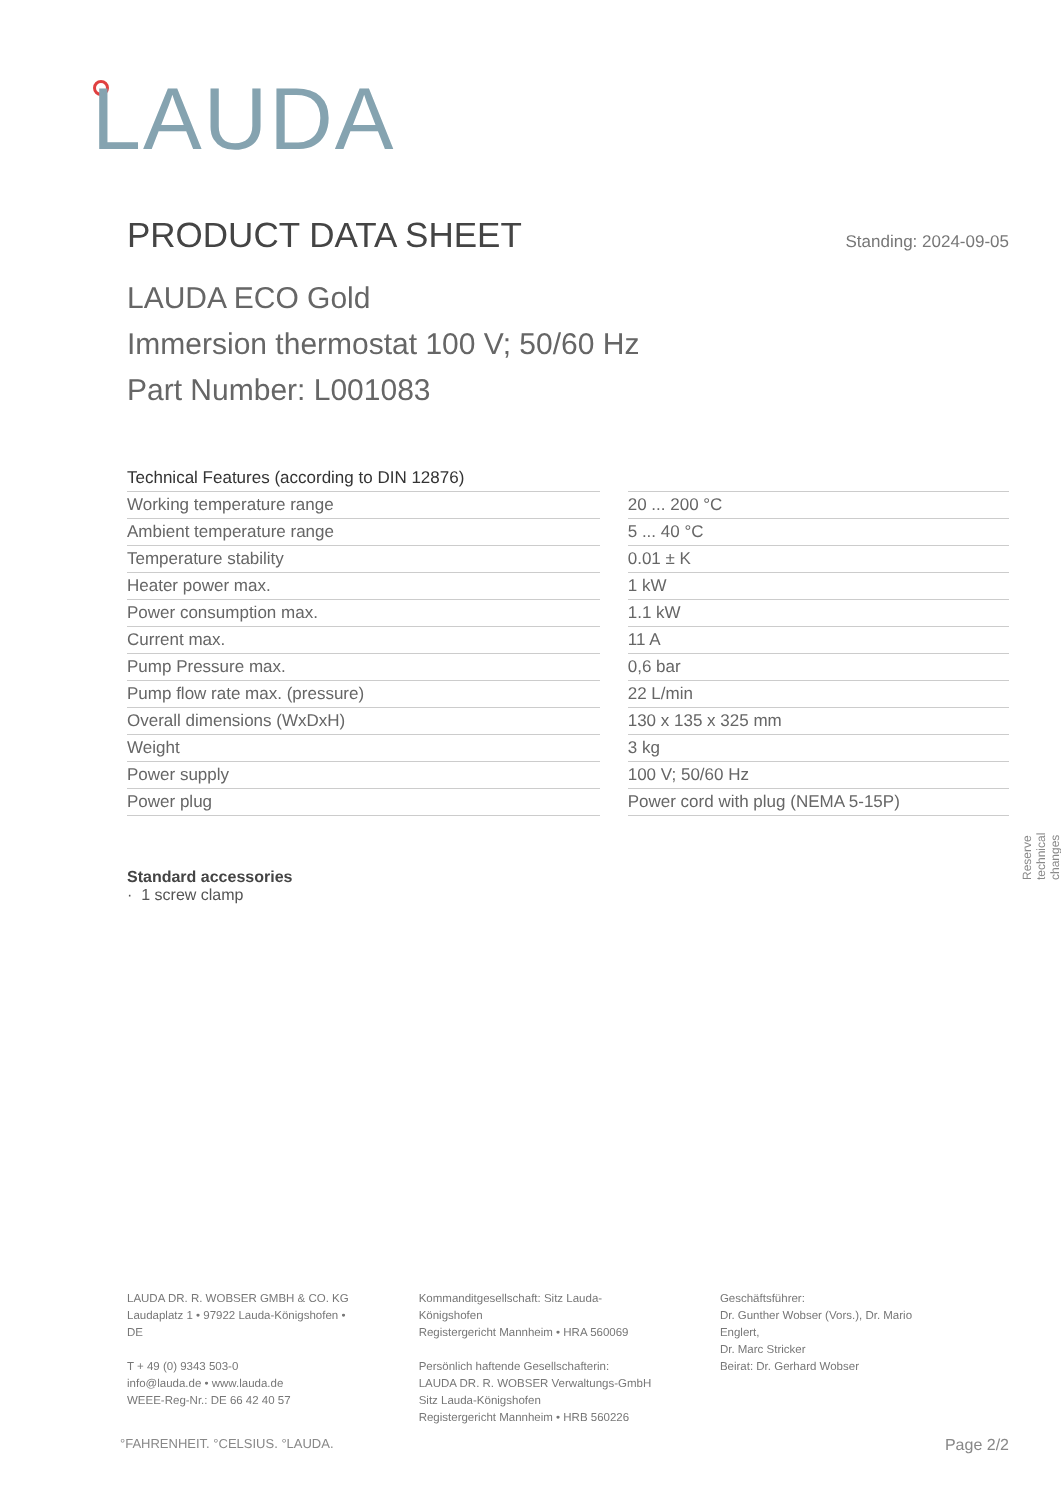LAUDA
PRODUCT DATA SHEET Standing: 2024-09-05
LAUDA ECO Gold
Immersion thermostat 100 V; 50/60 Hz
Part Number: L001083
| Technical Features (according to DIN 12876) | | |
| Working temperature range | | 20 ... 200 °C |
| Ambient temperature range | | 5 ... 40 °C |
| Temperature stability | | 0.01 ± K |
| Heater power max. | | 1 kW |
| Power consumption max. | | 1.1 kW |
| Current max. | | 11 A |
| Pump Pressure max. | | 0,6 bar |
| Pump flow rate max. (pressure) | | 22 L/min |
| Overall dimensions (WxDxH) | | 130 x 135 x 325 mm |
| Weight | | 3 kg |
| Power supply | | 100 V; 50/60 Hz |
| Power plug | | Power cord with plug (NEMA 5-15P) |
Standard accessories
· 1 screw clamp
Reserve technical changes
LAUDA DR. R. WOBSER GMBH & CO. KG
Laudaplatz 1 • 97922 Lauda-Königshofen • DE
T + 49 (0) 9343 503-0
info@lauda.de • www.lauda.de
WEEE-Reg-Nr.: DE 66 42 40 57
Kommanditgesellschaft: Sitz Lauda-Königshofen
Registergericht Mannheim • HRA 560069
Persönlich haftende Gesellschafterin:
LAUDA DR. R. WOBSER Verwaltungs-GmbH
Sitz Lauda-Königshofen
Registergericht Mannheim • HRB 560226
Geschäftsführer:
Dr. Gunther Wobser (Vors.), Dr. Mario Englert,
Dr. Marc Stricker
Beirat: Dr. Gerhard Wobser
°FAHRENHEIT. °CELSIUS. °LAUDA. Page 2/2